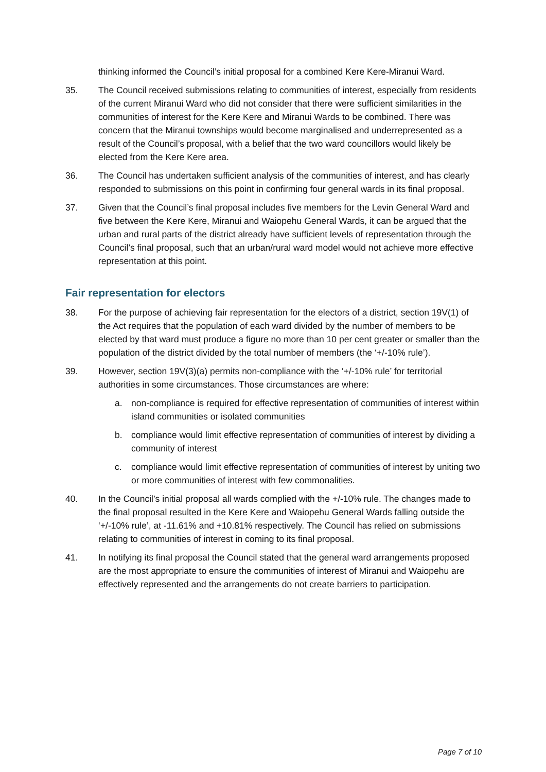thinking informed the Council’s initial proposal for a combined Kere Kere-Miranui Ward.
35. The Council received submissions relating to communities of interest, especially from residents of the current Miranui Ward who did not consider that there were sufficient similarities in the communities of interest for the Kere Kere and Miranui Wards to be combined. There was concern that the Miranui townships would become marginalised and underrepresented as a result of the Council’s proposal, with a belief that the two ward councillors would likely be elected from the Kere Kere area.
36. The Council has undertaken sufficient analysis of the communities of interest, and has clearly responded to submissions on this point in confirming four general wards in its final proposal.
37. Given that the Council’s final proposal includes five members for the Levin General Ward and five between the Kere Kere, Miranui and Waiopehu General Wards, it can be argued that the urban and rural parts of the district already have sufficient levels of representation through the Council’s final proposal, such that an urban/rural ward model would not achieve more effective representation at this point.
Fair representation for electors
38. For the purpose of achieving fair representation for the electors of a district, section 19V(1) of the Act requires that the population of each ward divided by the number of members to be elected by that ward must produce a figure no more than 10 per cent greater or smaller than the population of the district divided by the total number of members (the ‘+/-10% rule’).
39. However, section 19V(3)(a) permits non-compliance with the ‘+/-10% rule’ for territorial authorities in some circumstances. Those circumstances are where:
a. non-compliance is required for effective representation of communities of interest within island communities or isolated communities
b. compliance would limit effective representation of communities of interest by dividing a community of interest
c. compliance would limit effective representation of communities of interest by uniting two or more communities of interest with few commonalities.
40. In the Council’s initial proposal all wards complied with the +/-10% rule. The changes made to the final proposal resulted in the Kere Kere and Waiopehu General Wards falling outside the ‘+/-10% rule’, at -11.61% and +10.81% respectively. The Council has relied on submissions relating to communities of interest in coming to its final proposal.
41. In notifying its final proposal the Council stated that the general ward arrangements proposed are the most appropriate to ensure the communities of interest of Miranui and Waiopehu are effectively represented and the arrangements do not create barriers to participation.
Page 7 of 10